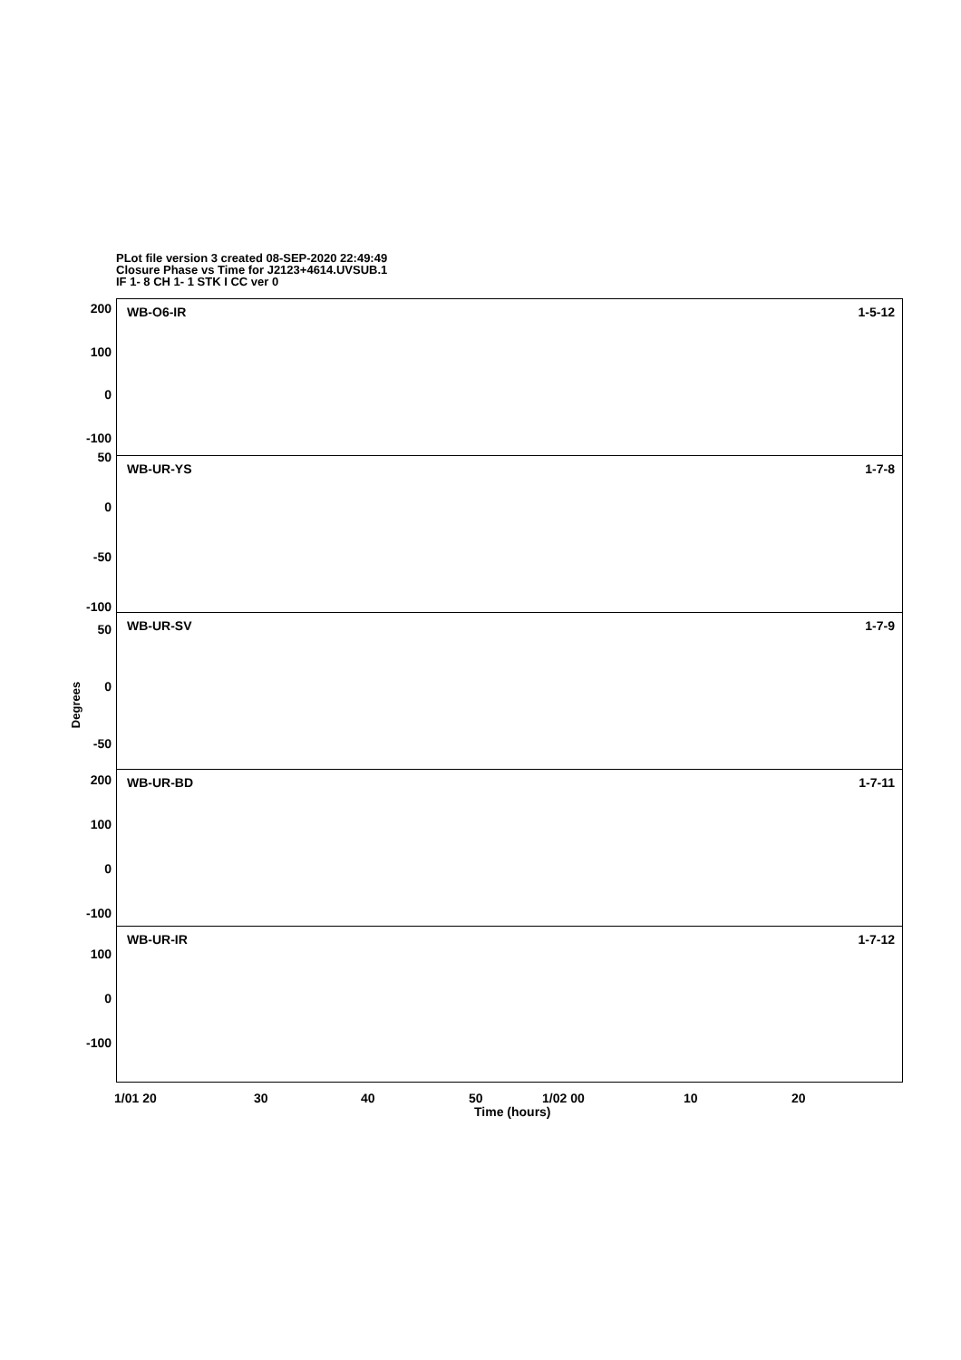PLot file version 3 created 08-SEP-2020 22:49:49
Closure Phase vs Time for J2123+4614.UVSUB.1
IF 1- 8 CH 1- 1 STK I CC ver 0
Degrees
200
100
0
-100
WB-O6-IR 1-5-12
50
0
-50
-100
WB-UR-YS 1-7-8
50
0
-50
WB-UR-SV 1-7-9
200
100
0
-100
WB-UR-BD 1-7-11
100
0
-100
WB-UR-IR 1-7-12
1/01 20 30 40 50 1/02 00 10 20
Time (hours)